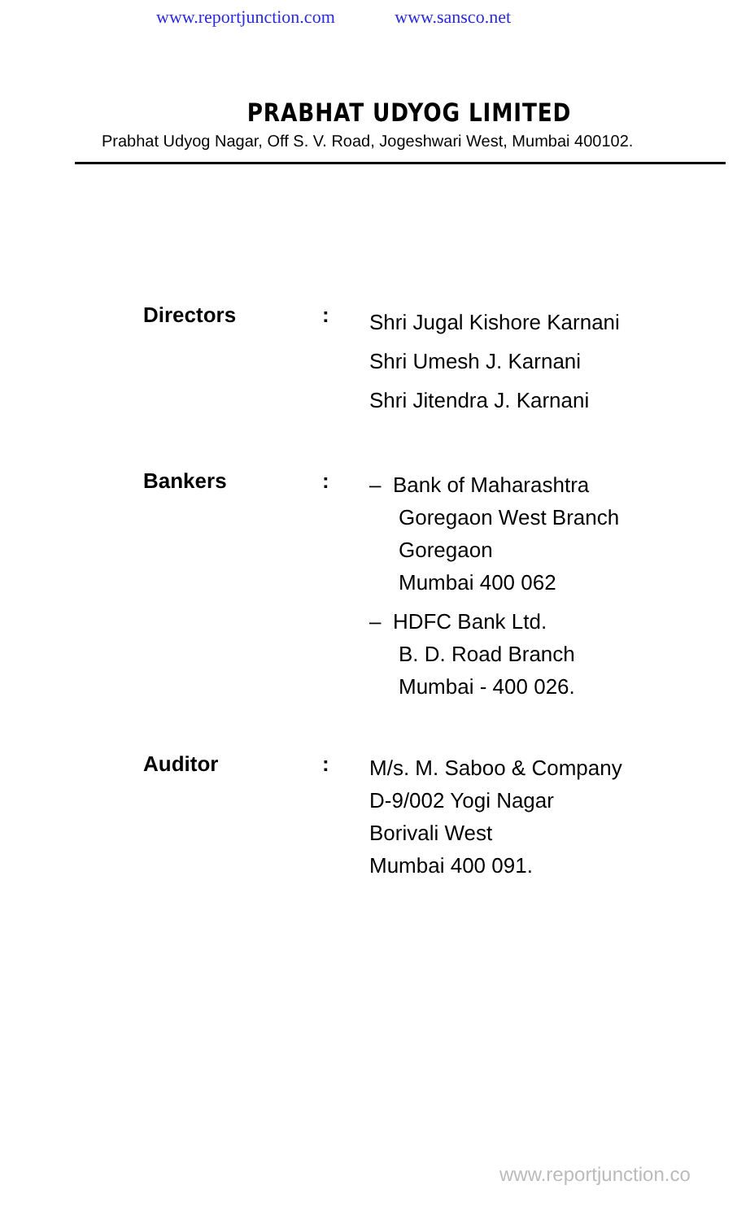www.reportjunction.com www.sansco.net
PRABHAT UDYOG LIMITED
Prabhat Udyog Nagar, Off S. V. Road, Jogeshwari West, Mumbai 400102.
Directors :
Shri Jugal Kishore Karnani
Shri Umesh J. Karnani
Shri Jitendra J. Karnani
Bankers :
– Bank of Maharashtra
Goregaon West Branch
Goregaon
Mumbai 400 062
– HDFC Bank Ltd.
B. D. Road Branch
Mumbai - 400 026.
Auditor :
M/s. M. Saboo & Company
D-9/002 Yogi Nagar
Borivali West
Mumbai 400 091.
www.reportjunction.co